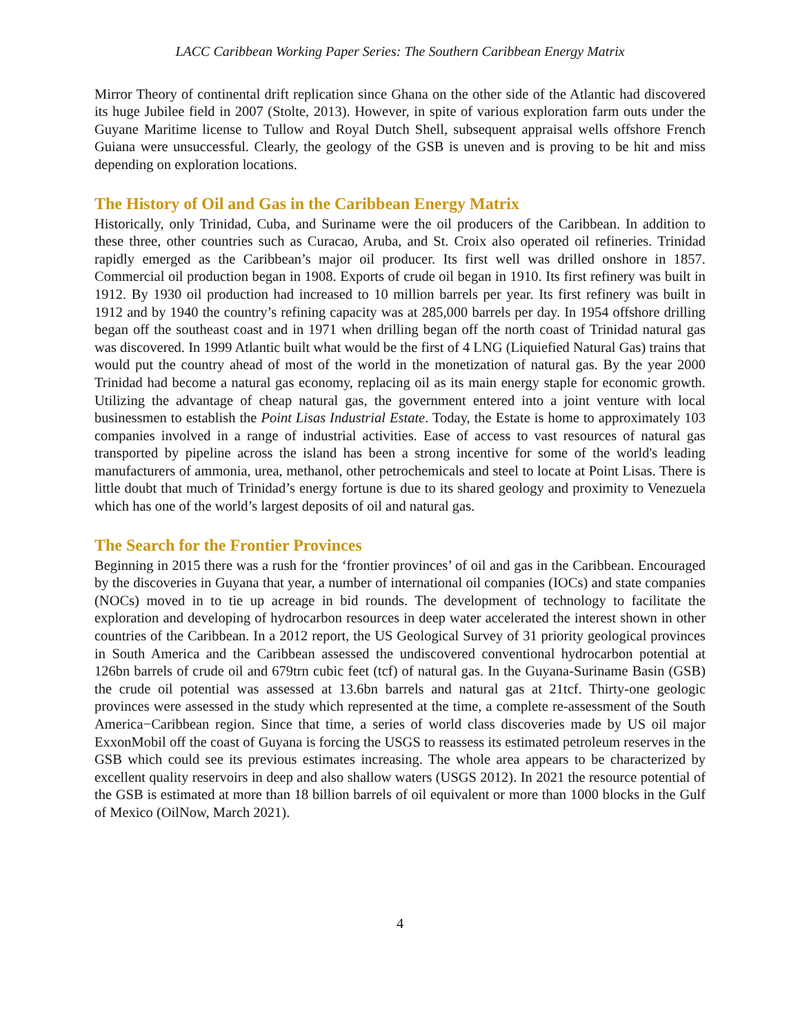LACC Caribbean Working Paper Series: The Southern Caribbean Energy Matrix
Mirror Theory of continental drift replication since Ghana on the other side of the Atlantic had discovered its huge Jubilee field in 2007 (Stolte, 2013). However, in spite of various exploration farm outs under the Guyane Maritime license to Tullow and Royal Dutch Shell, subsequent appraisal wells offshore French Guiana were unsuccessful. Clearly, the geology of the GSB is uneven and is proving to be hit and miss depending on exploration locations.
The History of Oil and Gas in the Caribbean Energy Matrix
Historically, only Trinidad, Cuba, and Suriname were the oil producers of the Caribbean. In addition to these three, other countries such as Curacao, Aruba, and St. Croix also operated oil refineries. Trinidad rapidly emerged as the Caribbean’s major oil producer. Its first well was drilled onshore in 1857. Commercial oil production began in 1908. Exports of crude oil began in 1910. Its first refinery was built in 1912. By 1930 oil production had increased to 10 million barrels per year. Its first refinery was built in 1912 and by 1940 the country’s refining capacity was at 285,000 barrels per day. In 1954 offshore drilling began off the southeast coast and in 1971 when drilling began off the north coast of Trinidad natural gas was discovered. In 1999 Atlantic built what would be the first of 4 LNG (Liquiefied Natural Gas) trains that would put the country ahead of most of the world in the monetization of natural gas. By the year 2000 Trinidad had become a natural gas economy, replacing oil as its main energy staple for economic growth. Utilizing the advantage of cheap natural gas, the government entered into a joint venture with local businessmen to establish the Point Lisas Industrial Estate. Today, the Estate is home to approximately 103 companies involved in a range of industrial activities. Ease of access to vast resources of natural gas transported by pipeline across the island has been a strong incentive for some of the world's leading manufacturers of ammonia, urea, methanol, other petrochemicals and steel to locate at Point Lisas. There is little doubt that much of Trinidad’s energy fortune is due to its shared geology and proximity to Venezuela which has one of the world’s largest deposits of oil and natural gas.
The Search for the Frontier Provinces
Beginning in 2015 there was a rush for the ‘frontier provinces’ of oil and gas in the Caribbean. Encouraged by the discoveries in Guyana that year, a number of international oil companies (IOCs) and state companies (NOCs) moved in to tie up acreage in bid rounds. The development of technology to facilitate the exploration and developing of hydrocarbon resources in deep water accelerated the interest shown in other countries of the Caribbean. In a 2012 report, the US Geological Survey of 31 priority geological provinces in South America and the Caribbean assessed the undiscovered conventional hydrocarbon potential at 126bn barrels of crude oil and 679trn cubic feet (tcf) of natural gas. In the Guyana-Suriname Basin (GSB) the crude oil potential was assessed at 13.6bn barrels and natural gas at 21tcf. Thirty-one geologic provinces were assessed in the study which represented at the time, a complete re-assessment of the South America−Caribbean region. Since that time, a series of world class discoveries made by US oil major ExxonMobil off the coast of Guyana is forcing the USGS to reassess its estimated petroleum reserves in the GSB which could see its previous estimates increasing. The whole area appears to be characterized by excellent quality reservoirs in deep and also shallow waters (USGS 2012). In 2021 the resource potential of the GSB is estimated at more than 18 billion barrels of oil equivalent or more than 1000 blocks in the Gulf of Mexico (OilNow, March 2021).
4